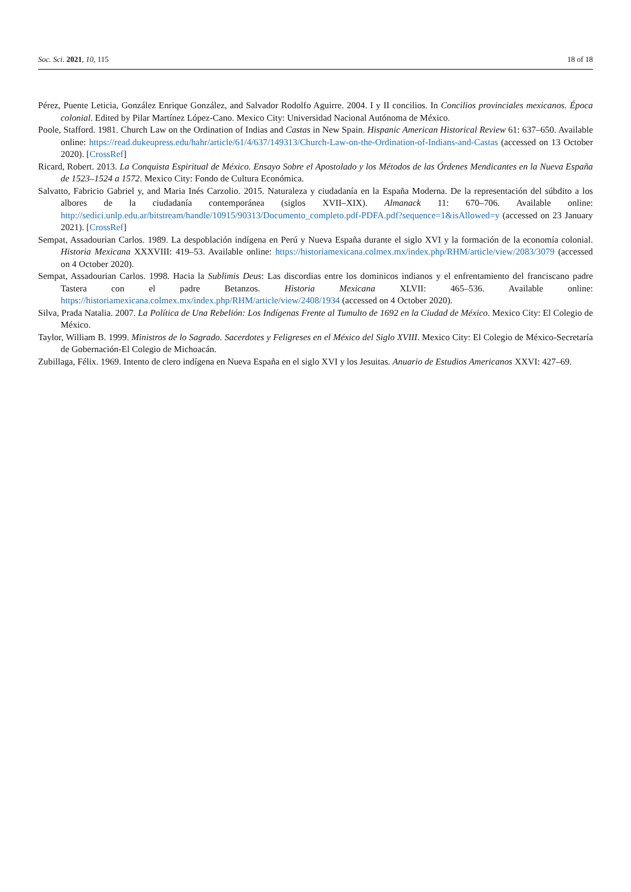Soc. Sci. 2021, 10, 115 18 of 18
Pérez, Puente Leticia, González Enrique González, and Salvador Rodolfo Aguirre. 2004. I y II concilios. In Concilios provinciales mexicanos. Época colonial. Edited by Pilar Martínez López-Cano. Mexico City: Universidad Nacional Autónoma de México.
Poole, Stafford. 1981. Church Law on the Ordination of Indias and Castas in New Spain. Hispanic American Historical Review 61: 637–650. Available online: https://read.dukeupress.edu/hahr/article/61/4/637/149313/Church-Law-on-the-Ordination-of-Indians-and-Castas (accessed on 13 October 2020). [CrossRef]
Ricard, Robert. 2013. La Conquista Espiritual de México. Ensayo Sobre el Apostolado y los Métodos de las Órdenes Mendicantes en la Nueva España de 1523–1524 a 1572. Mexico City: Fondo de Cultura Económica.
Salvatto, Fabricio Gabriel y, and Maria Inés Carzolio. 2015. Naturaleza y ciudadanía en la España Moderna. De la representación del súbdito a los albores de la ciudadanía contemporánea (siglos XVII–XIX). Almanack 11: 670–706. Available online: http://sedici.unlp.edu.ar/bitstream/handle/10915/90313/Documento_completo.pdf-PDFA.pdf?sequence=1&isAllowed=y (accessed on 23 January 2021). [CrossRef]
Sempat, Assadourian Carlos. 1989. La despoblación indígena en Perú y Nueva España durante el siglo XVI y la formación de la economía colonial. Historia Mexicana XXXVIII: 419–53. Available online: https://historiamexicana.colmex.mx/index.php/RHM/article/view/2083/3079 (accessed on 4 October 2020).
Sempat, Assadourian Carlos. 1998. Hacia la Sublimis Deus: Las discordias entre los dominicos indianos y el enfrentamiento del franciscano padre Tastera con el padre Betanzos. Historia Mexicana XLVII: 465–536. Available online: https://historiamexicana.colmex.mx/index.php/RHM/article/view/2408/1934 (accessed on 4 October 2020).
Silva, Prada Natalia. 2007. La Política de Una Rebelión: Los Indígenas Frente al Tumulto de 1692 en la Ciudad de México. Mexico City: El Colegio de México.
Taylor, William B. 1999. Ministros de lo Sagrado. Sacerdotes y Feligreses en el México del Siglo XVIII. Mexico City: El Colegio de México-Secretaría de Gobernación-El Colegio de Michoacán.
Zubillaga, Félix. 1969. Intento de clero indígena en Nueva España en el siglo XVI y los Jesuitas. Anuario de Estudios Americanos XXVI: 427–69.